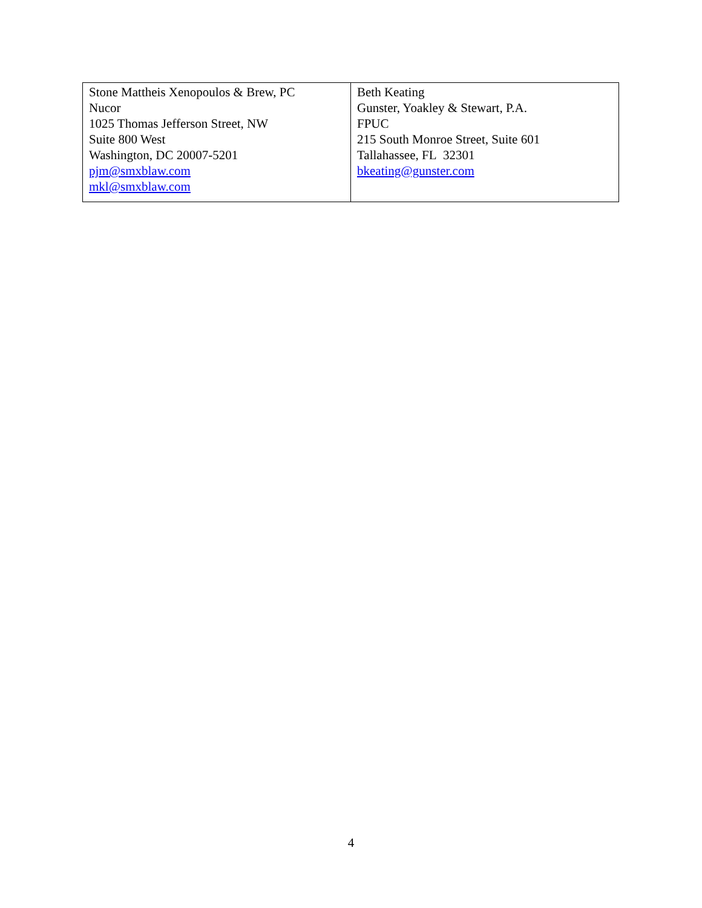| Stone Mattheis Xenopoulos & Brew, PC Nucor 1025 Thomas Jefferson Street, NW Suite 800 West Washington, DC 20007-5201 pjm@smxblaw.com mkl@smxblaw.com | Beth Keating Gunster, Yoakley & Stewart, P.A. FPUC 215 South Monroe Street, Suite 601 Tallahassee, FL 32301 bkeating@gunster.com |
4